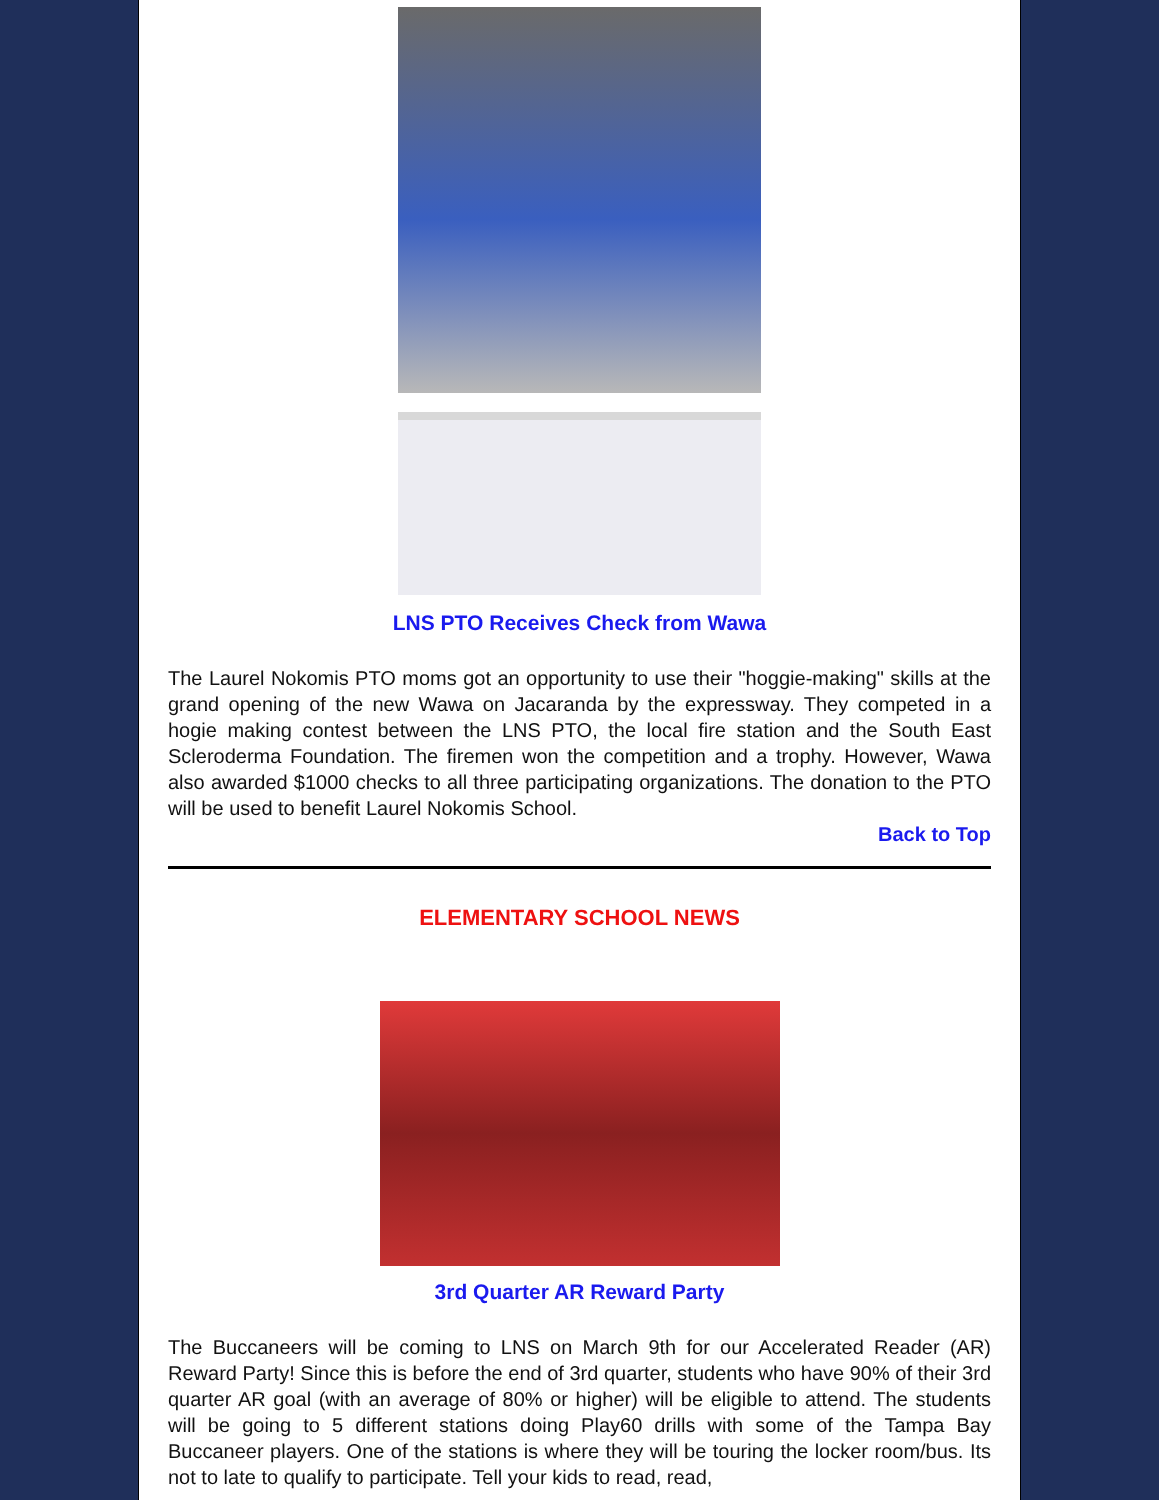LNS PTO Receives Check from Wawa
The Laurel Nokomis PTO moms got an opportunity to use their "hoggie-making" skills at the grand opening of the new Wawa on Jacaranda by the expressway. They competed in a hogie making contest between the LNS PTO, the local fire station and the South East Scleroderma Foundation. The firemen won the competition and a trophy. However, Wawa also awarded $1000 checks to all three participating organizations. The donation to the PTO will be used to benefit Laurel Nokomis School.
Back to Top
ELEMENTARY SCHOOL NEWS
3rd Quarter AR Reward Party
The Buccaneers will be coming to LNS on March 9th for our Accelerated Reader (AR) Reward Party! Since this is before the end of 3rd quarter, students who have 90% of their 3rd quarter AR goal (with an average of 80% or higher) will be eligible to attend. The students will be going to 5 different stations doing Play60 drills with some of the Tampa Bay Buccaneer players. One of the stations is where they will be touring the locker room/bus. Its not to late to qualify to participate. Tell your kids to read, read,